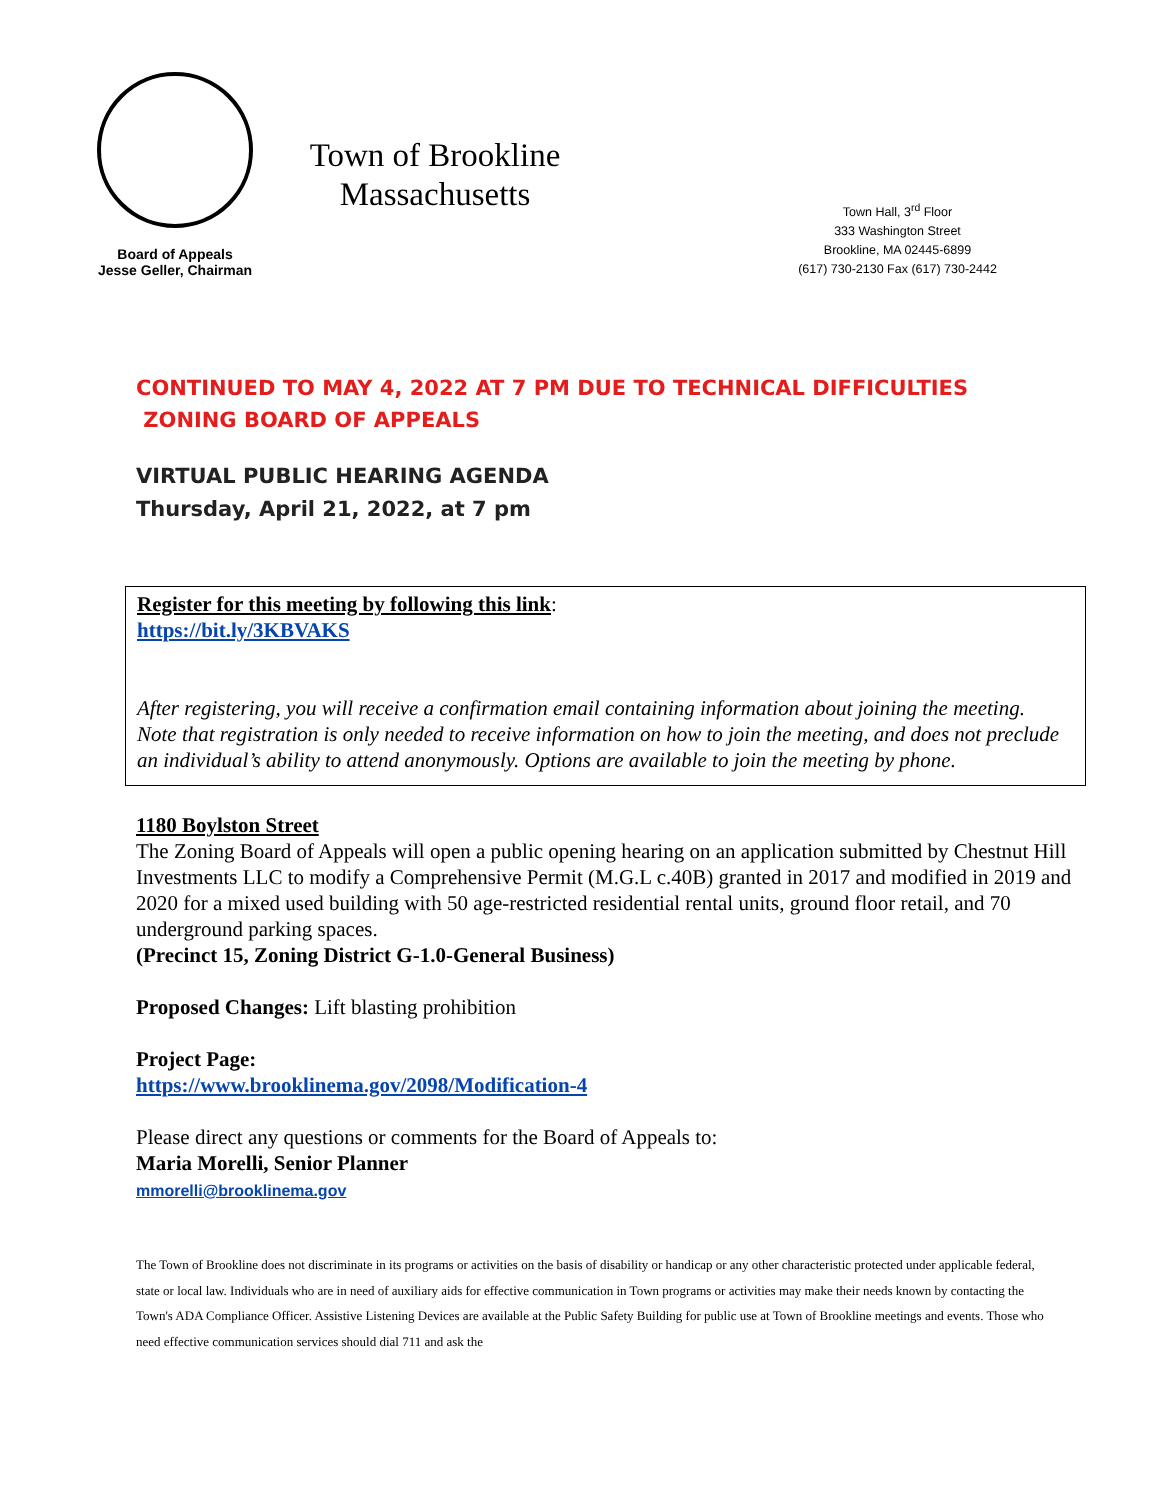Board of Appeals
Jesse Geller, Chairman
Town of Brookline
Massachusetts
Town Hall, 3<sup>rd</sup> Floor
333 Washington Street
Brookline, MA 02445-6899
(617) 730-2130 Fax (617) 730-2442
CONTINUED TO MAY 4, 2022 AT 7 PM DUE TO TECHNICAL DIFFICULTIES
ZONING BOARD OF APPEALS
VIRTUAL PUBLIC HEARING AGENDA
Thursday, April 21, 2022, at 7 pm
Register for this meeting by following this link:
https://bit.ly/3KBVAKS
After registering, you will receive a confirmation email containing information about joining the meeting. Note that registration is only needed to receive information on how to join the meeting, and does not preclude an individual’s ability to attend anonymously. Options are available to join the meeting by phone.
1180 Boylston Street
The Zoning Board of Appeals will open a public opening hearing on an application submitted by Chestnut Hill Investments LLC to modify a Comprehensive Permit (M.G.L c.40B) granted in 2017 and modified in 2019 and 2020 for a mixed used building with 50 age-restricted residential rental units, ground floor retail, and 70 underground parking spaces.
(Precinct 15, Zoning District G-1.0-General Business)
Proposed Changes: Lift blasting prohibition
Project Page:
https://www.brooklinema.gov/2098/Modification-4
Please direct any questions or comments for the Board of Appeals to:
Maria Morelli, Senior Planner
mmorelli@brooklinema.gov
The Town of Brookline does not discriminate in its programs or activities on the basis of disability or handicap or any other characteristic protected under applicable federal, state or local law. Individuals who are in need of auxiliary aids for effective communication in Town programs or activities may make their needs known by contacting the Town's ADA Compliance Officer. Assistive Listening Devices are available at the Public Safety Building for public use at Town of Brookline meetings and events. Those who need effective communication services should dial 711 and ask the